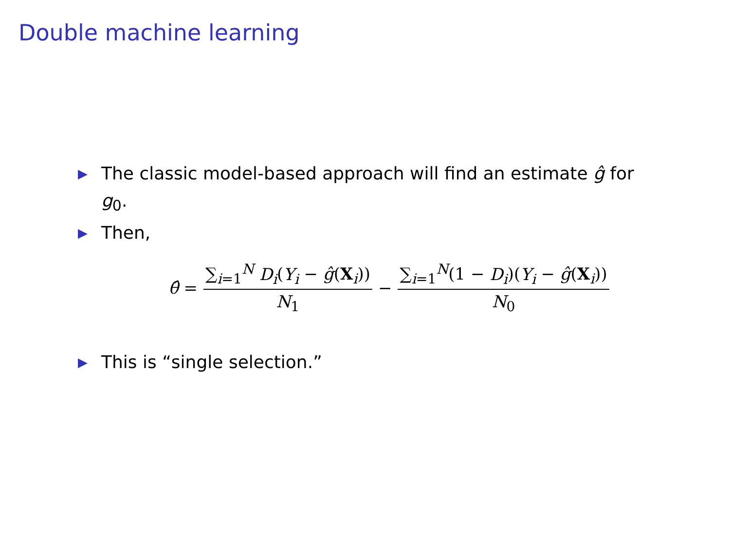Double machine learning
▶ The classic model-based approach will find an estimate ĝ for g<sub>0</sub>.
▶ Then,
θ̂ = ∑<sub>i=1</sub><sup>N</sup> D<sub>i</sub>(Y<sub>i</sub> − ĝ(X<sub>i</sub>)) N<sub>1</sub> − ∑<sub>i=1</sub><sup>N</sup>(1 − D<sub>i</sub>)(Y<sub>i</sub> − ĝ(X<sub>i</sub>)) N<sub>0</sub>
▶ This is “single selection.”